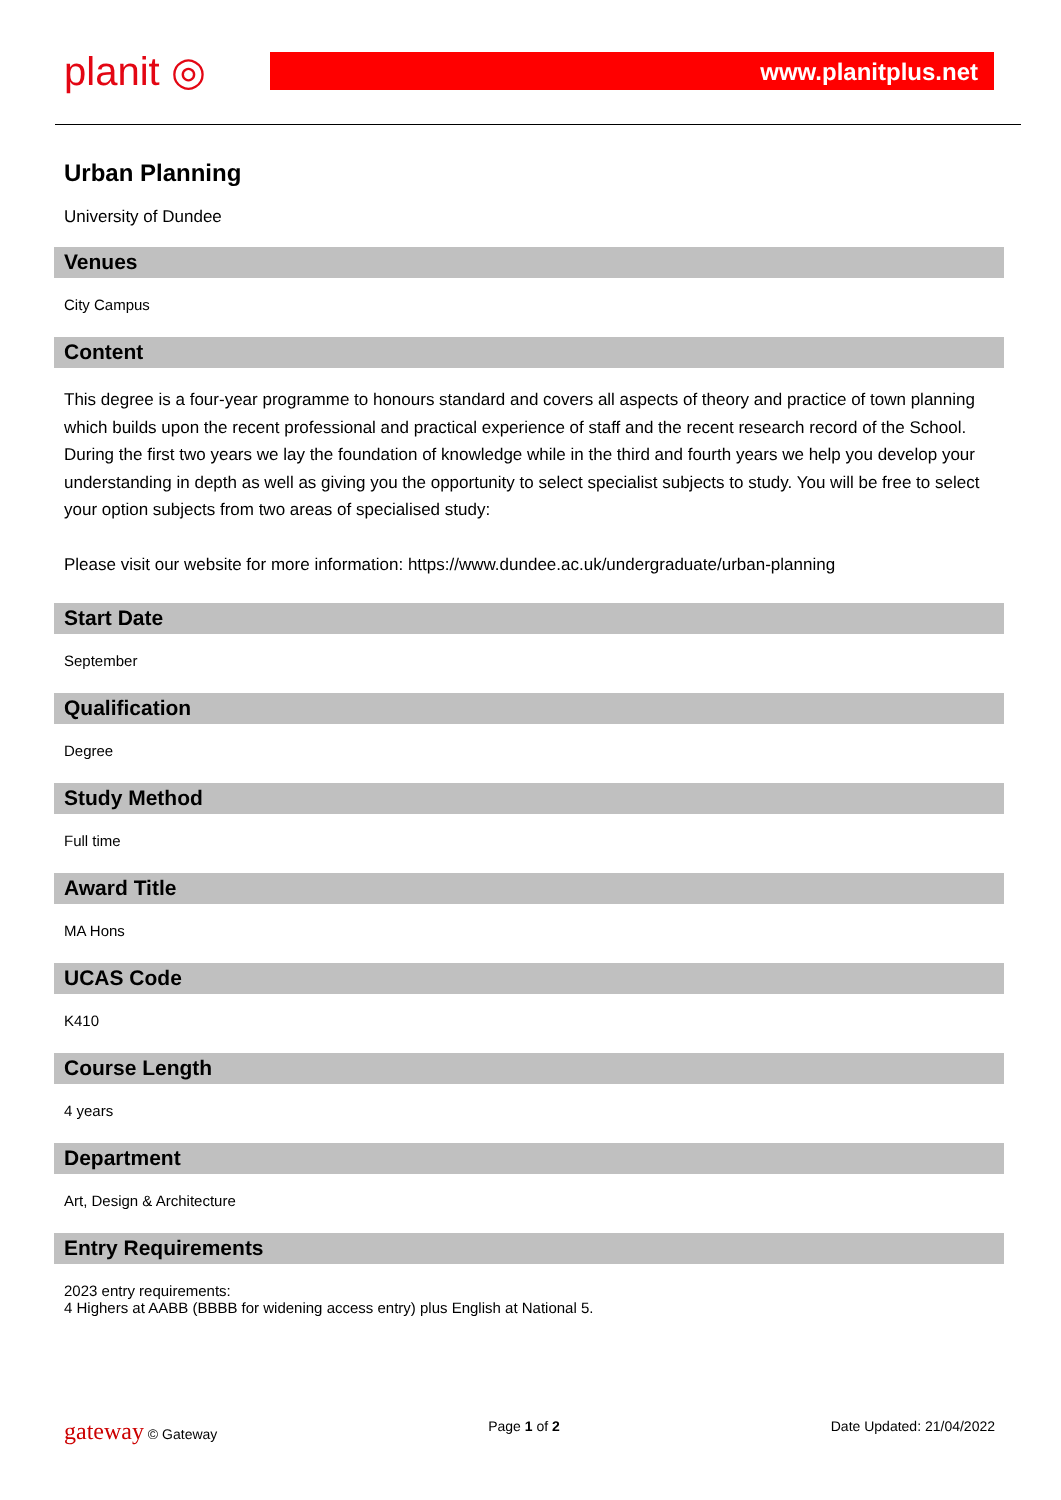planit ◎
www.planitplus.net
Urban Planning
University of Dundee
Venues
City Campus
Content
This degree is a four-year programme to honours standard and covers all aspects of theory and practice of town planning which builds upon the recent professional and practical experience of staff and the recent research record of the School. During the first two years we lay the foundation of knowledge while in the third and fourth years we help you develop your understanding in depth as well as giving you the opportunity to select specialist subjects to study. You will be free to select your option subjects from two areas of specialised study:
Please visit our website for more information: https://www.dundee.ac.uk/undergraduate/urban-planning
Start Date
September
Qualification
Degree
Study Method
Full time
Award Title
MA Hons
UCAS Code
K410
Course Length
4 years
Department
Art, Design & Architecture
Entry Requirements
2023 entry requirements:
4 Highers at AABB (BBBB for widening access entry) plus English at National 5.
gateway © Gateway Page 1 of 2 Date Updated: 21/04/2022